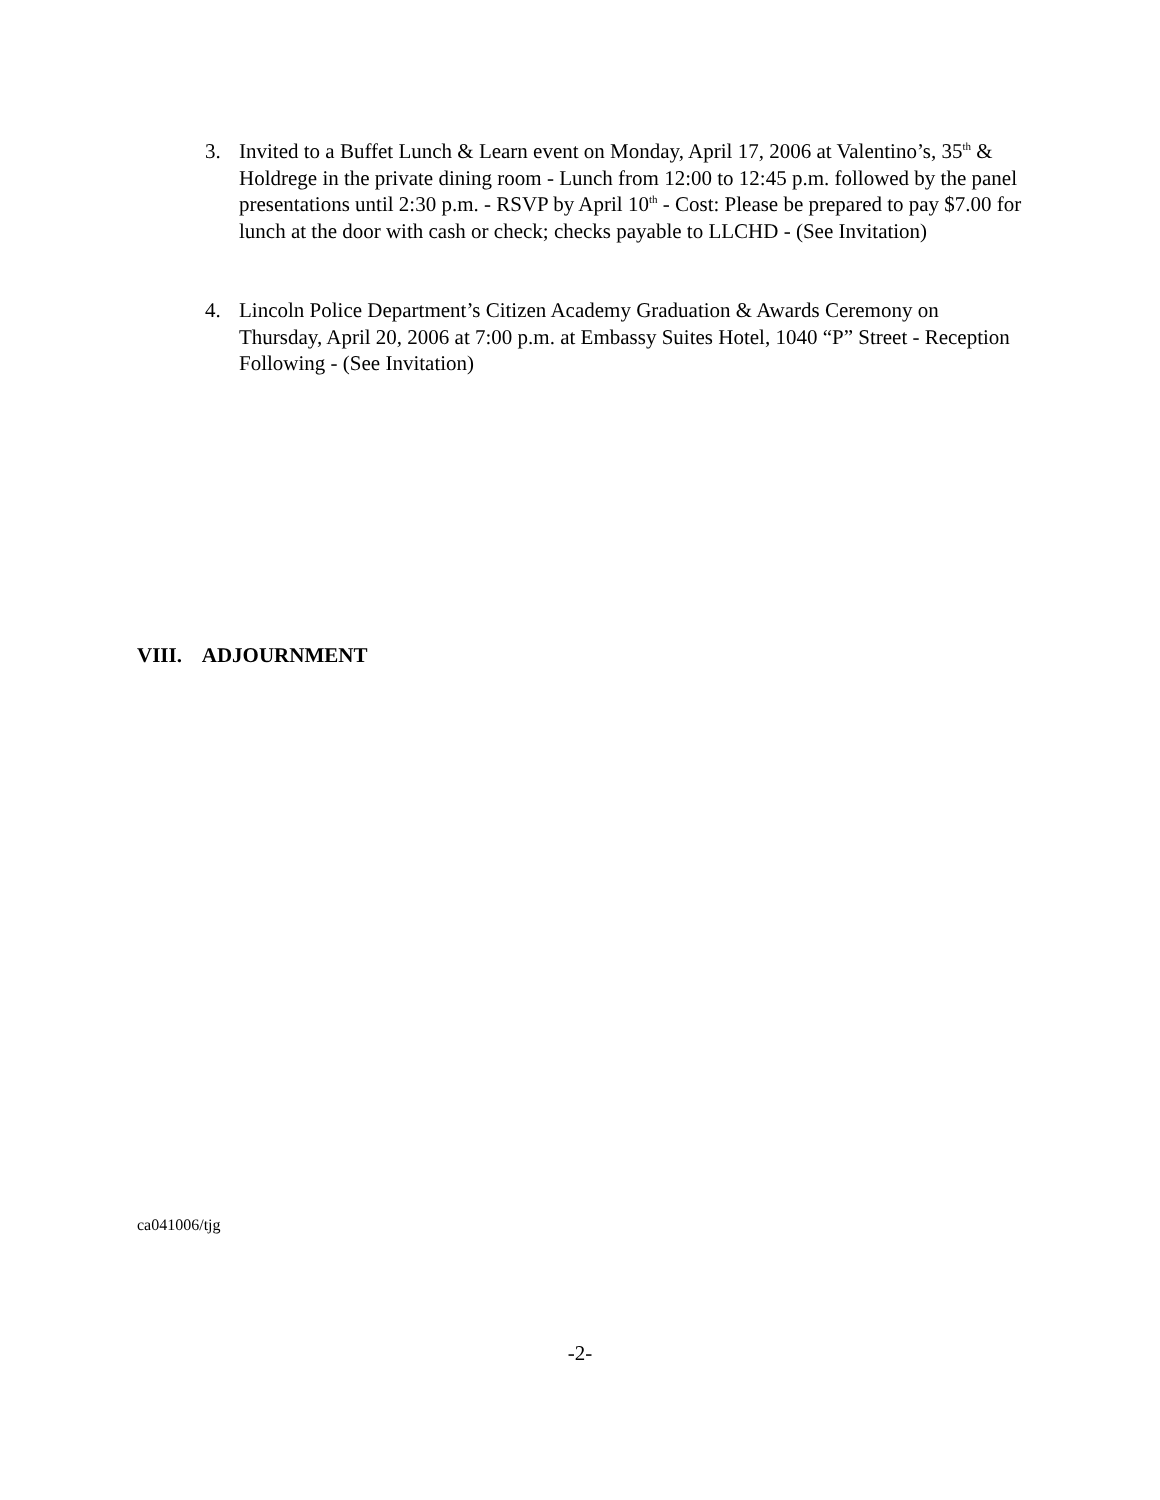3. Invited to a Buffet Lunch & Learn event on Monday, April 17, 2006 at Valentino’s, 35<sup>th</sup> & Holdrege in the private dining room - Lunch from 12:00 to 12:45 p.m. followed by the panel presentations until 2:30 p.m. - RSVP by April 10<sup>th</sup> - Cost: Please be prepared to pay $7.00 for lunch at the door with cash or check; checks payable to LLCHD - (See Invitation)
4. Lincoln Police Department’s Citizen Academy Graduation & Awards Ceremony on Thursday, April 20, 2006 at 7:00 p.m. at Embassy Suites Hotel, 1040 “P” Street - Reception Following - (See Invitation)
VIII. ADJOURNMENT
ca041006/tjg
-2-